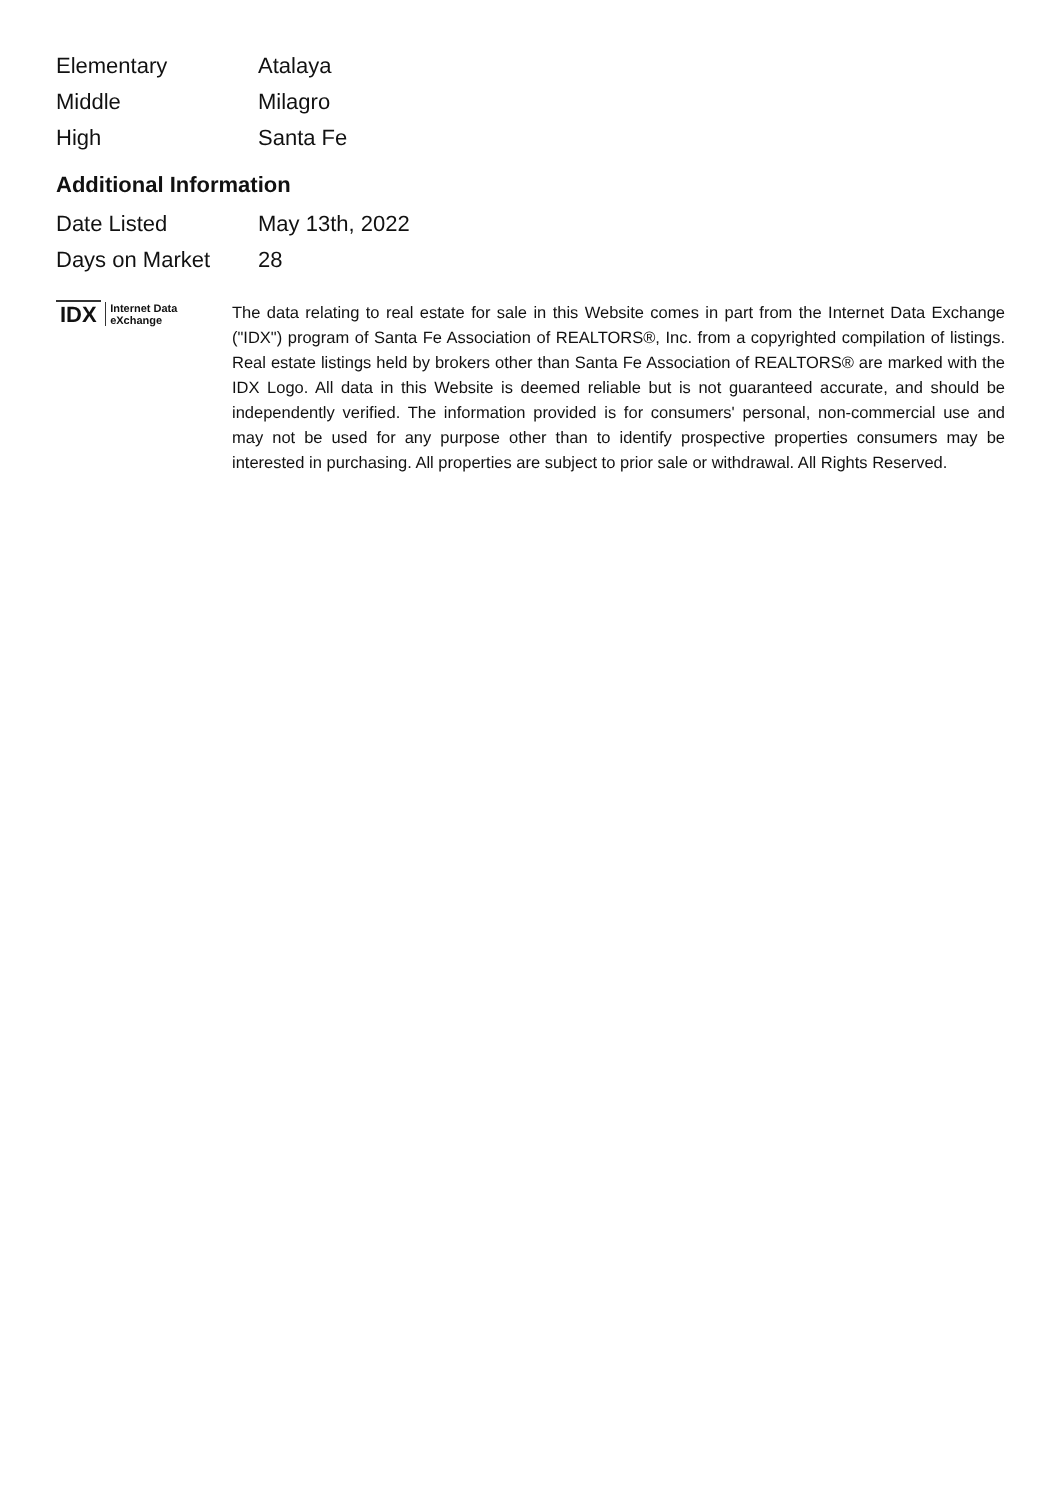| Elementary | Atalaya |
| Middle | Milagro |
| High | Santa Fe |
Additional Information
| Date Listed | May 13th, 2022 |
| Days on Market | 28 |
IDX Internet Data
eXchange
The data relating to real estate for sale in this Website comes in part from the Internet Data Exchange ("IDX") program of Santa Fe Association of REALTORS®, Inc. from a copyrighted compilation of listings. Real estate listings held by brokers other than Santa Fe Association of REALTORS® are marked with the IDX Logo. All data in this Website is deemed reliable but is not guaranteed accurate, and should be independently verified. The information provided is for consumers' personal, non-commercial use and may not be used for any purpose other than to identify prospective properties consumers may be interested in purchasing. All properties are subject to prior sale or withdrawal. All Rights Reserved.